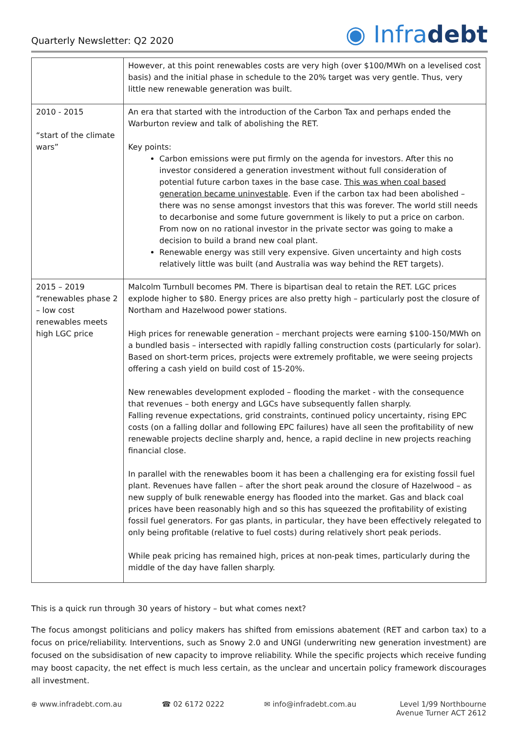Quarterly Newsletter: Q2 2020
◉ Infradebt
| | However, at this point renewables costs are very high (over $100/MWh on a levelised cost basis) and the initial phase in schedule to the 20% target was very gentle. Thus, very little new renewable generation was built. |
| 2010 - 2015 “start of the climate wars” | An era that started with the introduction of the Carbon Tax and perhaps ended the Warburton review and talk of abolishing the RET. Key points: Carbon emissions were put firmly on the agenda for investors. After this no investor considered a generation investment without full consideration of potential future carbon taxes in the base case. This was when coal based generation became uninvestable . Even if the carbon tax had been abolished – there was no sense amongst investors that this was forever. The world still needs to decarbonise and some future government is likely to put a price on carbon. From now on no rational investor in the private sector was going to make a decision to build a brand new coal plant. Renewable energy was still very expensive. Given uncertainty and high costs relatively little was built (and Australia was way behind the RET targets). |
| 2015 – 2019 “renewables phase 2 – low cost renewables meets high LGC price | Malcolm Turnbull becomes PM. There is bipartisan deal to retain the RET. LGC prices explode higher to $80. Energy prices are also pretty high – particularly post the closure of Northam and Hazelwood power stations. High prices for renewable generation – merchant projects were earning $100-150/MWh on a bundled basis – intersected with rapidly falling construction costs (particularly for solar). Based on short-term prices, projects were extremely profitable, we were seeing projects offering a cash yield on build cost of 15-20%. New renewables development exploded – flooding the market - with the consequence that revenues – both energy and LGCs have subsequently fallen sharply. Falling revenue expectations, grid constraints, continued policy uncertainty, rising EPC costs (on a falling dollar and following EPC failures) have all seen the profitability of new renewable projects decline sharply and, hence, a rapid decline in new projects reaching financial close. In parallel with the renewables boom it has been a challenging era for existing fossil fuel plant. Revenues have fallen – after the short peak around the closure of Hazelwood – as new supply of bulk renewable energy has flooded into the market. Gas and black coal prices have been reasonably high and so this has squeezed the profitability of existing fossil fuel generators. For gas plants, in particular, they have been effectively relegated to only being profitable (relative to fuel costs) during relatively short peak periods. While peak pricing has remained high, prices at non-peak times, particularly during the middle of the day have fallen sharply. |
This is a quick run through 30 years of history – but what comes next?
The focus amongst politicians and policy makers has shifted from emissions abatement (RET and carbon tax) to a focus on price/reliability. Interventions, such as Snowy 2.0 and UNGI (underwriting new generation investment) are focused on the subsidisation of new capacity to improve reliability. While the specific projects which receive funding may boost capacity, the net effect is much less certain, as the unclear and uncertain policy framework discourages all investment.
⊕ www.infradebt.com.au ☎ 02 6172 0222 ✉ info@infradebt.com.au Level 1/99 Northbourne
Avenue Turner ACT 2612